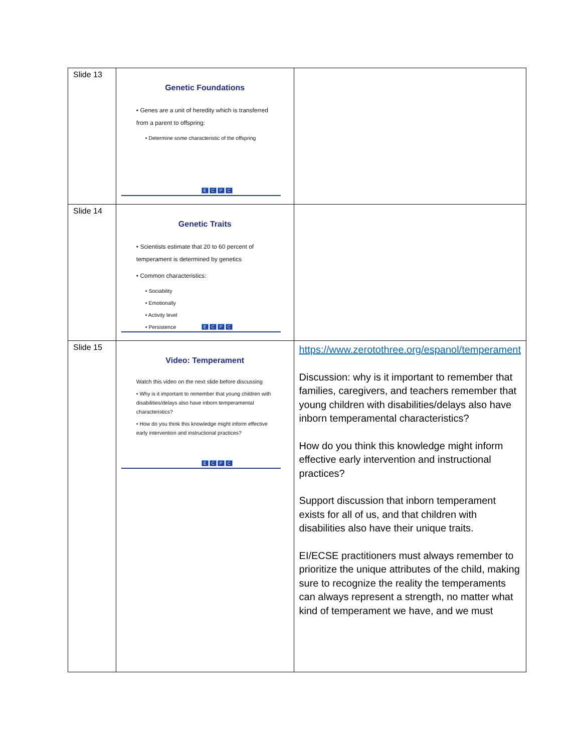| Slide 13 | Genetic Foundations • Genes are a unit of heredity which is transferred from a parent to offspring: • Determine some characteristic of the offspring E C P C | |
| Slide 14 | Genetic Traits • Scientists estimate that 20 to 60 percent of temperament is determined by genetics • Common characteristics: • Sociability • Emotionally • Activity level • Persistence E C P C | |
| Slide 15 | Video: Temperament Watch this video on the next slide before discussing • Why is it important to remember that young children with disabilities/delays also have inborn temperamental characteristics? • How do you think this knowledge might inform effective early intervention and instructional practices? E C P C | https://www.zerotothree.org/espanol/temperament Discussion: why is it important to remember that families, caregivers, and teachers remember that young children with disabilities/delays also have inborn temperamental characteristics? How do you think this knowledge might inform effective early intervention and instructional practices? Support discussion that inborn temperament exists for all of us, and that children with disabilities also have their unique traits. EI/ECSE practitioners must always remember to prioritize the unique attributes of the child, making sure to recognize the reality the temperaments can always represent a strength, no matter what kind of temperament we have, and we must |